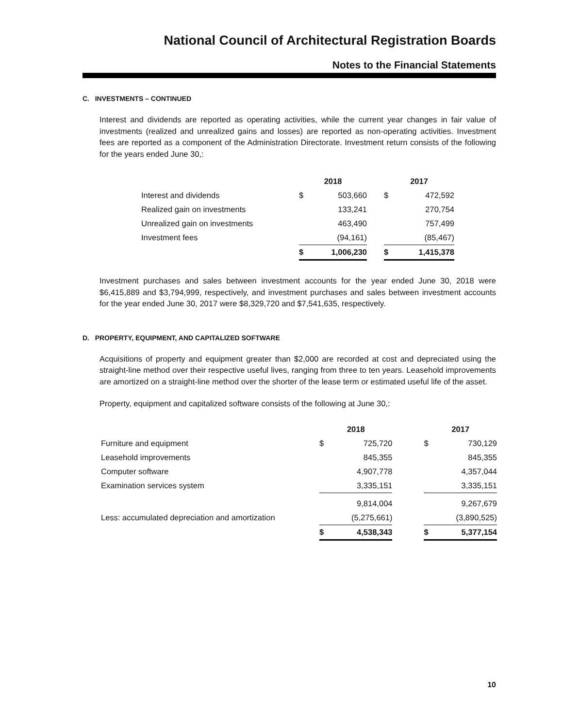National Council of Architectural Registration Boards
Notes to the Financial Statements
C. INVESTMENTS – CONTINUED
Interest and dividends are reported as operating activities, while the current year changes in fair value of investments (realized and unrealized gains and losses) are reported as non-operating activities. Investment fees are reported as a component of the Administration Directorate. Investment return consists of the following for the years ended June 30,:
| | 2018 | | | 2017 | |
| --- | --- | --- | --- | --- | --- |
| Interest and dividends | $ | 503,660 | | $ | 472,592 |
| Realized gain on investments | | 133,241 | | | 270,754 |
| Unrealized gain on investments | | 463,490 | | | 757,499 |
| Investment fees | | (94,161) | | | (85,467) |
| | $ | 1,006,230 | | $ | 1,415,378 |
Investment purchases and sales between investment accounts for the year ended June 30, 2018 were $6,415,889 and $3,794,999, respectively, and investment purchases and sales between investment accounts for the year ended June 30, 2017 were $8,329,720 and $7,541,635, respectively.
D. PROPERTY, EQUIPMENT, AND CAPITALIZED SOFTWARE
Acquisitions of property and equipment greater than $2,000 are recorded at cost and depreciated using the straight-line method over their respective useful lives, ranging from three to ten years. Leasehold improvements are amortized on a straight-line method over the shorter of the lease term or estimated useful life of the asset.
Property, equipment and capitalized software consists of the following at June 30,:
| | 2018 | | | 2017 | |
| --- | --- | --- | --- | --- | --- |
| Furniture and equipment | $ | 725,720 | | $ | 730,129 |
| Leasehold improvements | | 845,355 | | | 845,355 |
| Computer software | | 4,907,778 | | | 4,357,044 |
| Examination services system | | 3,335,151 | | | 3,335,151 |
| | | 9,814,004 | | | 9,267,679 |
| Less: accumulated depreciation and amortization | | (5,275,661) | | | (3,890,525) |
| | $ | 4,538,343 | | $ | 5,377,154 |
10